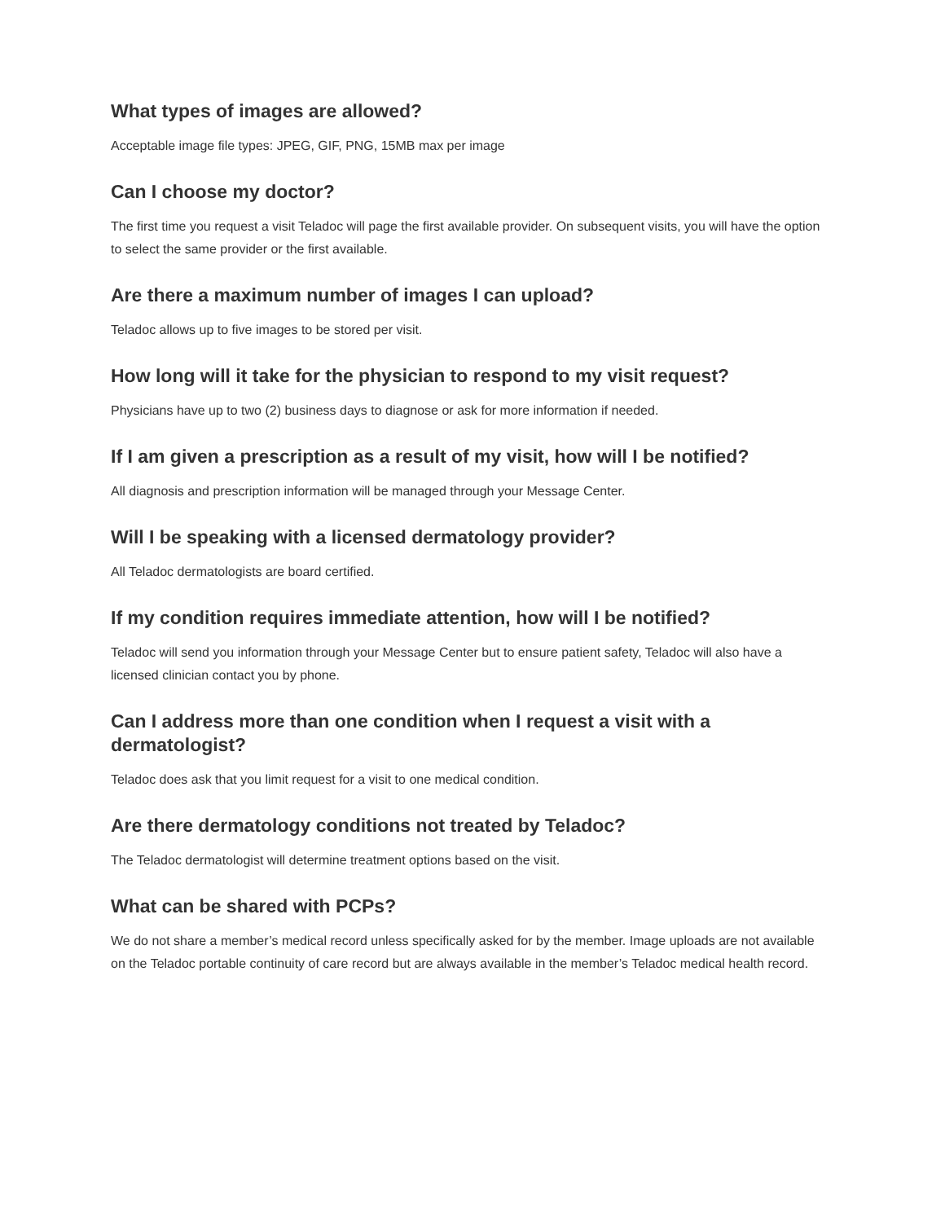What types of images are allowed?
Acceptable image file types: JPEG, GIF, PNG, 15MB max per image
Can I choose my doctor?
The first time you request a visit Teladoc will page the first available provider. On subsequent visits, you will have the option to select the same provider or the first available.
Are there a maximum number of images I can upload?
Teladoc allows up to five images to be stored per visit.
How long will it take for the physician to respond to my visit request?
Physicians have up to two (2) business days to diagnose or ask for more information if needed.
If I am given a prescription as a result of my visit, how will I be notified?
All diagnosis and prescription information will be managed through your Message Center.
Will I be speaking with a licensed dermatology provider?
All Teladoc dermatologists are board certified.
If my condition requires immediate attention, how will I be notified?
Teladoc will send you information through your Message Center but to ensure patient safety, Teladoc will also have a licensed clinician contact you by phone.
Can I address more than one condition when I request a visit with a dermatologist?
Teladoc does ask that you limit request for a visit to one medical condition.
Are there dermatology conditions not treated by Teladoc?
The Teladoc dermatologist will determine treatment options based on the visit.
What can be shared with PCPs?
We do not share a member’s medical record unless specifically asked for by the member. Image uploads are not available on the Teladoc portable continuity of care record but are always available in the member’s Teladoc medical health record.